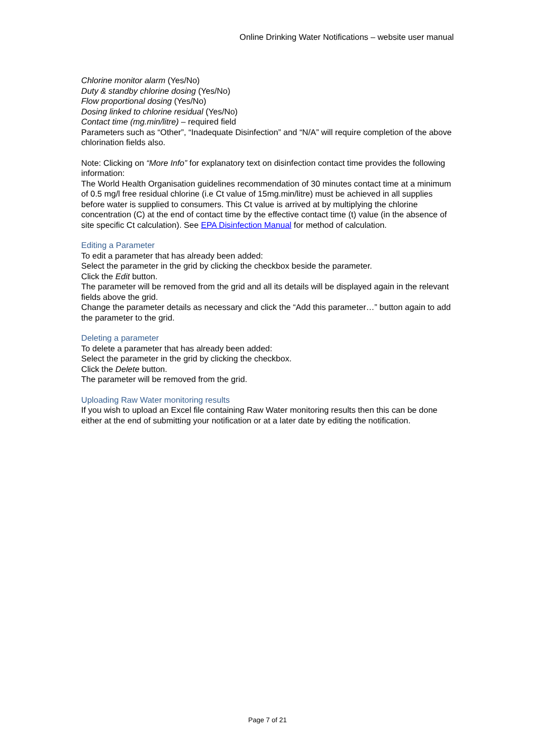Online Drinking Water Notifications – website user manual
Chlorine monitor alarm (Yes/No)
Duty & standby chlorine dosing (Yes/No)
Flow proportional dosing (Yes/No)
Dosing linked to chlorine residual (Yes/No)
Contact time (mg.min/litre) – required field
Parameters such as “Other”, “Inadequate Disinfection” and “N/A” will require completion of the above chlorination fields also.
Note: Clicking on “More Info” for explanatory text on disinfection contact time provides the following information:
The World Health Organisation guidelines recommendation of 30 minutes contact time at a minimum of 0.5 mg/l free residual chlorine (i.e Ct value of 15mg.min/litre) must be achieved in all supplies before water is supplied to consumers. This Ct value is arrived at by multiplying the chlorine concentration (C) at the end of contact time by the effective contact time (t) value (in the absence of site specific Ct calculation). See EPA Disinfection Manual for method of calculation.
Editing a Parameter
To edit a parameter that has already been added:
Select the parameter in the grid by clicking the checkbox beside the parameter.
Click the Edit button.
The parameter will be removed from the grid and all its details will be displayed again in the relevant fields above the grid.
Change the parameter details as necessary and click the “Add this parameter…” button again to add the parameter to the grid.
Deleting a parameter
To delete a parameter that has already been added:
Select the parameter in the grid by clicking the checkbox.
Click the Delete button.
The parameter will be removed from the grid.
Uploading Raw Water monitoring results
If you wish to upload an Excel file containing Raw Water monitoring results then this can be done either at the end of submitting your notification or at a later date by editing the notification.
Page 7 of 21